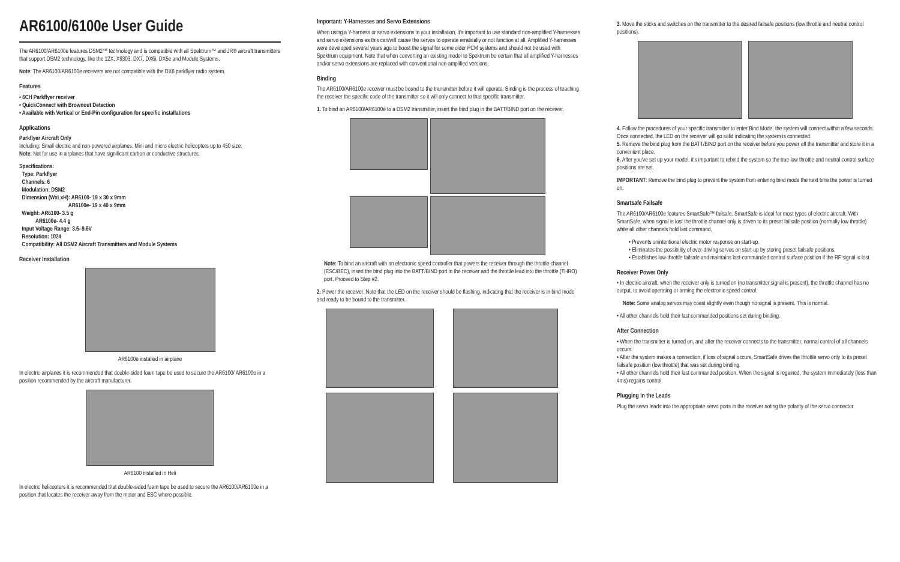AR6100/6100e User Guide
The AR6100/AR6100e features DSM2™ technology and is compatible with all Spektrum™ and JR® aircraft transmitters that support DSM2 technology, like the 12X, X9303, DX7, DX6i, DX5e and Module Systems.
Note: The AR6100/AR6100e receivers are not compatible with the DX6 parkflyer radio system.
Features
• 6CH Parkflyer receiver
• QuickConnect with Brownout Detection
• Available with Vertical or End-Pin configuration for specific installations
Applications
Parkflyer Aircraft Only
Including: Small electric and non-powered airplanes. Mini and micro electric helicopters up to 450 size.
Note: Not for use in airplanes that have significant carbon or conductive structures.
Specifications:
Type: Parkflyer
Channels: 6
Modulation: DSM2
Dimension (WxLxH): AR6100- 19 x 30 x 9mm
AR6100e- 19 x 40 x 9mm
Weight: AR6100- 3.5 g
AR6100e- 4.4 g
Input Voltage Range: 3.5–9.6V
Resolution: 1024
Compatibility: All DSM2 Aircraft Transmitters and Module Systems
Receiver Installation
AR6100e installed in airplane
In electric airplanes it is recommended that double-sided foam tape be used to secure the AR6100/ AR6100e in a position recommended by the aircraft manufacturer.
AR6100 installed in Heli
In electric helicopters it is recommended that double-sided foam tape be used to secure the AR6100/AR6100e in a position that locates the receiver away from the motor and ESC where possible.
Important: Y-Harnesses and Servo Extensions
When using a Y-harness or servo extensions in your installation, it's important to use standard non-amplified Y-harnesses and servo extensions as this can/will cause the servos to operate erratically or not function at all. Amplified Y-harnesses were developed several years ago to boost the signal for some older PCM systems and should not be used with Spektrum equipment. Note that when converting an existing model to Spektrum be certain that all amplified Y-harnesses and/or servo extensions are replaced with conventional non-amplified versions.
Binding
The AR6100/AR6100e receiver must be bound to the transmitter before it will operate. Binding is the process of teaching the receiver the specific code of the transmitter so it will only connect to that specific transmitter.
1. To bind an AR6100/AR6100e to a DSM2 transmitter, insert the bind plug in the BATT/BIND port on the receiver.
Note: To bind an aircraft with an electronic speed controller that powers the receiver through the throttle channel (ESC/BEC), insert the bind plug into the BATT/BIND port in the receiver and the throttle lead into the throttle (THRO) port. Proceed to Step #2.
2. Power the receiver. Note that the LED on the receiver should be flashing, indicating that the receiver is in bind mode and ready to be bound to the transmitter.
3. Move the sticks and switches on the transmitter to the desired failsafe positions (low throttle and neutral control positions).
4. Follow the procedures of your specific transmitter to enter Bind Mode, the system will connect within a few seconds. Once connected, the LED on the receiver will go solid indicating the system is connected.
5. Remove the bind plug from the BATT/BIND port on the receiver before you power off the transmitter and store it in a convenient place.
6. After you've set up your model, it's important to rebind the system so the true low throttle and neutral control surface positions are set.
IMPORTANT: Remove the bind plug to prevent the system from entering bind mode the next time the power is turned on.
Smartsafe Failsafe
The AR6100/AR6100e features SmartSafe™ failsafe. SmartSafe is ideal for most types of electric aircraft. With SmartSafe, when signal is lost the throttle channel only is driven to its preset failsafe position (normally low throttle) while all other channels hold last command.
• Prevents unintentional electric motor response on start-up.
• Eliminates the possibility of over-driving servos on start-up by storing preset failsafe positions.
• Establishes low-throttle failsafe and maintains last-commanded control surface position if the RF signal is lost.
Receiver Power Only
• In electric aircraft, when the receiver only is turned on (no transmitter signal is present), the throttle channel has no output, to avoid operating or arming the electronic speed control.
Note: Some analog servos may coast slightly even though no signal is present. This is normal.
• All other channels hold their last commanded positions set during binding.
After Connection
• When the transmitter is turned on, and after the receiver connects to the transmitter, normal control of all channels occurs.
• After the system makes a connection, if loss of signal occurs, SmartSafe drives the throttle servo only to its preset failsafe position (low throttle) that was set during binding.
• All other channels hold their last commanded position. When the signal is regained, the system immediately (less than 4ms) regains control.
Plugging in the Leads
Plug the servo leads into the appropriate servo ports in the receiver noting the polarity of the servo connector.